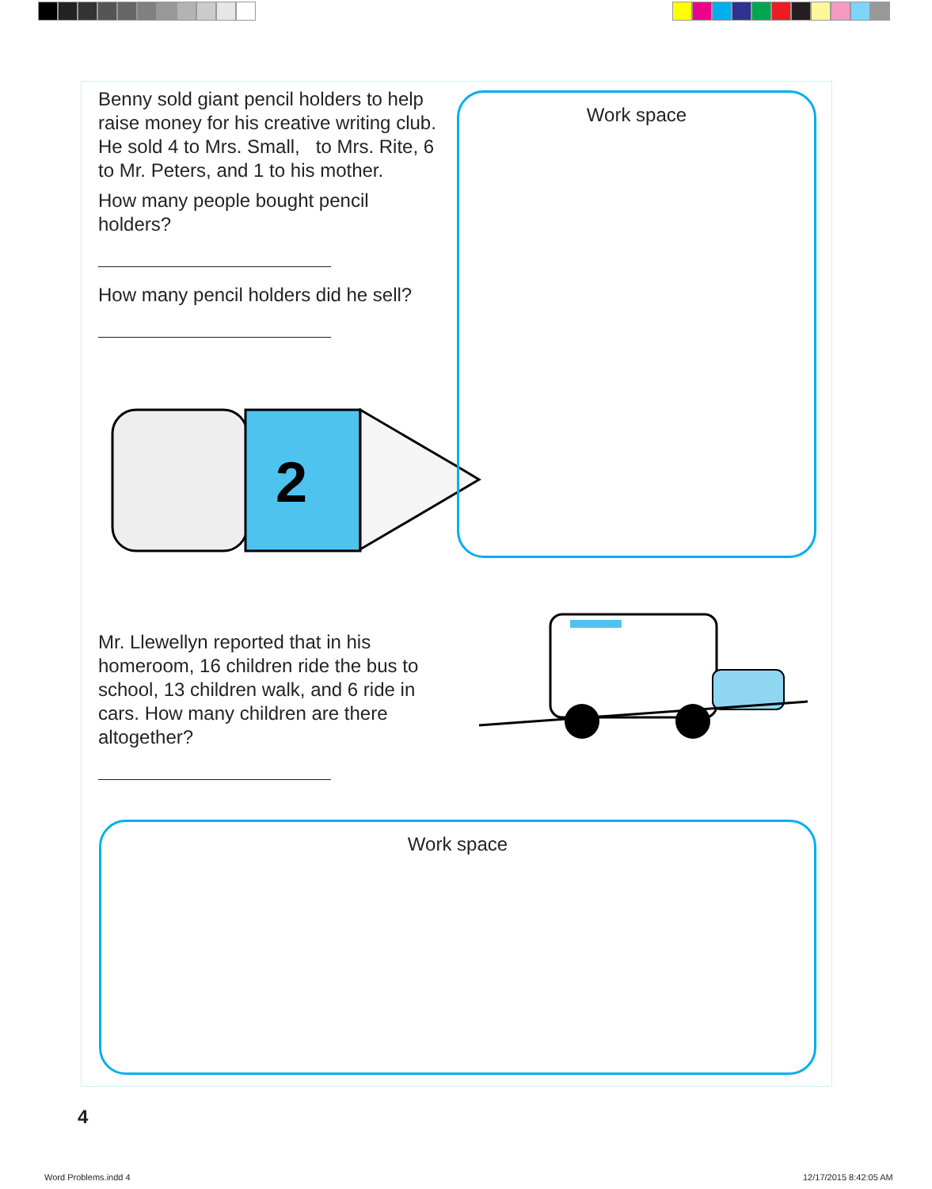Benny sold giant pencil holders to help raise money for his creative writing club. He sold 4 to Mrs. Small, to Mrs. Rite, 6 to Mr. Peters, and 1 to his mother.
How many people bought pencil holders?
How many pencil holders did he sell?
2
Work space
Mr. Llewellyn reported that in his homeroom, 16 children ride the bus to school, 13 children walk, and 6 ride in cars. How many children are there altogether?
Work space
4
Word Problems.indd 4 12/17/2015 8:42:05 AM